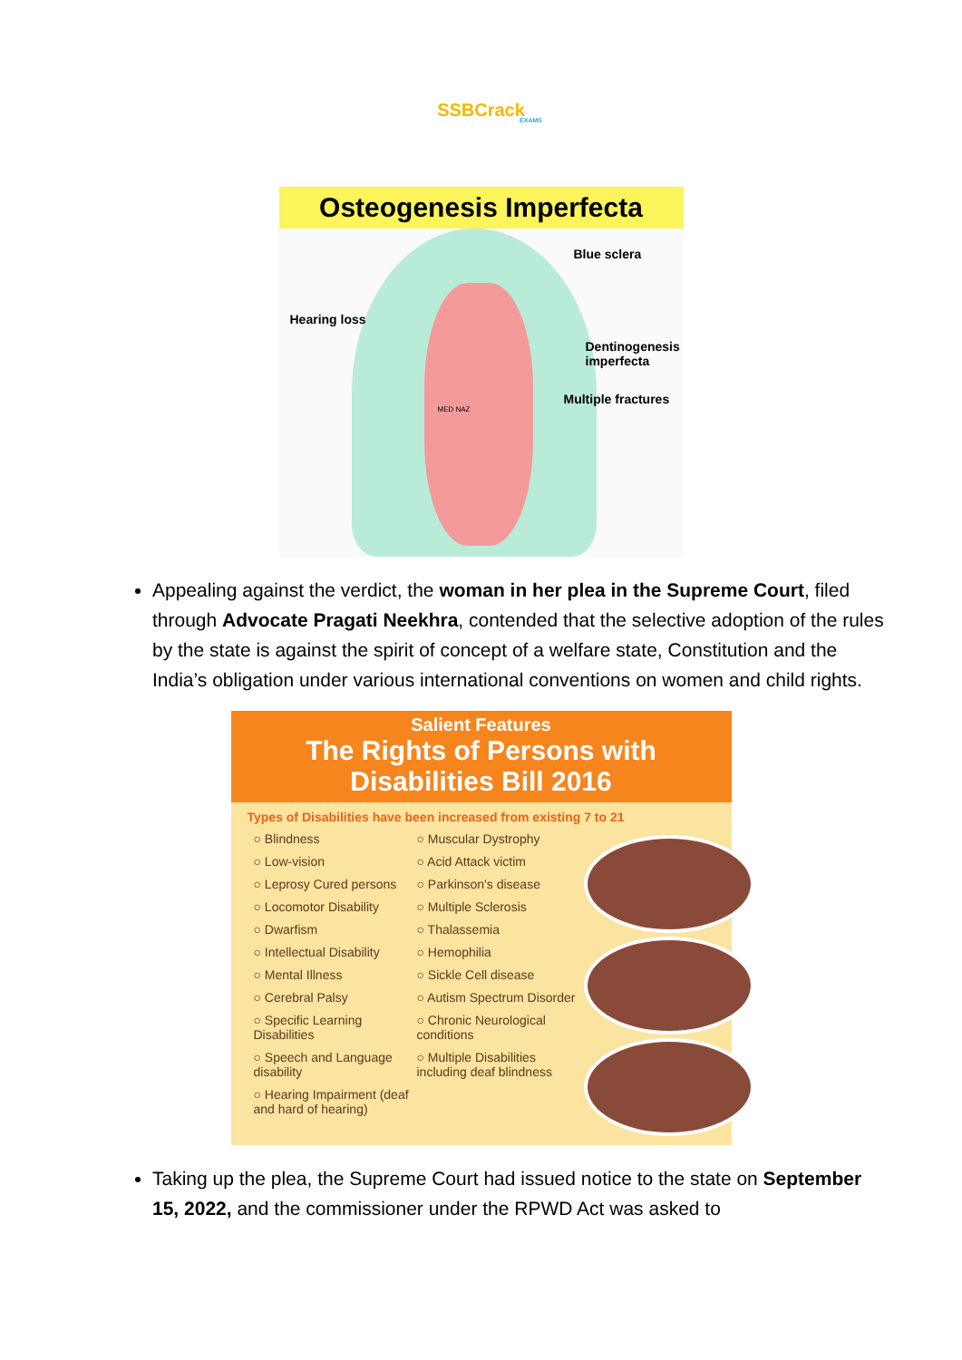SSBCrack
EXAMS
Osteogenesis Imperfecta
Blue sclera
Hearing loss
Dentinogenesis
imperfecta
Multiple fractures
MED NAZ
Appealing against the verdict, the woman in her plea in the Supreme Court, filed through Advocate Pragati Neekhra, contended that the selective adoption of the rules by the state is against the spirit of concept of a welfare state, Constitution and the India’s obligation under various international conventions on women and child rights.
Salient Features
The Rights of Persons with
Disabilities Bill 2016
Types of Disabilities have been increased from existing 7 to 21
○ Blindness
○ Low-vision
○ Leprosy Cured persons
○ Locomotor Disability
○ Dwarfism
○ Intellectual Disability
○ Mental Illness
○ Cerebral Palsy
○ Specific Learning Disabilities
○ Speech and Language disability
○ Hearing Impairment (deaf and hard of hearing)
○ Muscular Dystrophy
○ Acid Attack victim
○ Parkinson's disease
○ Multiple Sclerosis
○ Thalassemia
○ Hemophilia
○ Sickle Cell disease
○ Autism Spectrum Disorder
○ Chronic Neurological conditions
○ Multiple Disabilities including deaf blindness
Taking up the plea, the Supreme Court had issued notice to the state on September 15, 2022, and the commissioner under the RPWD Act was asked to